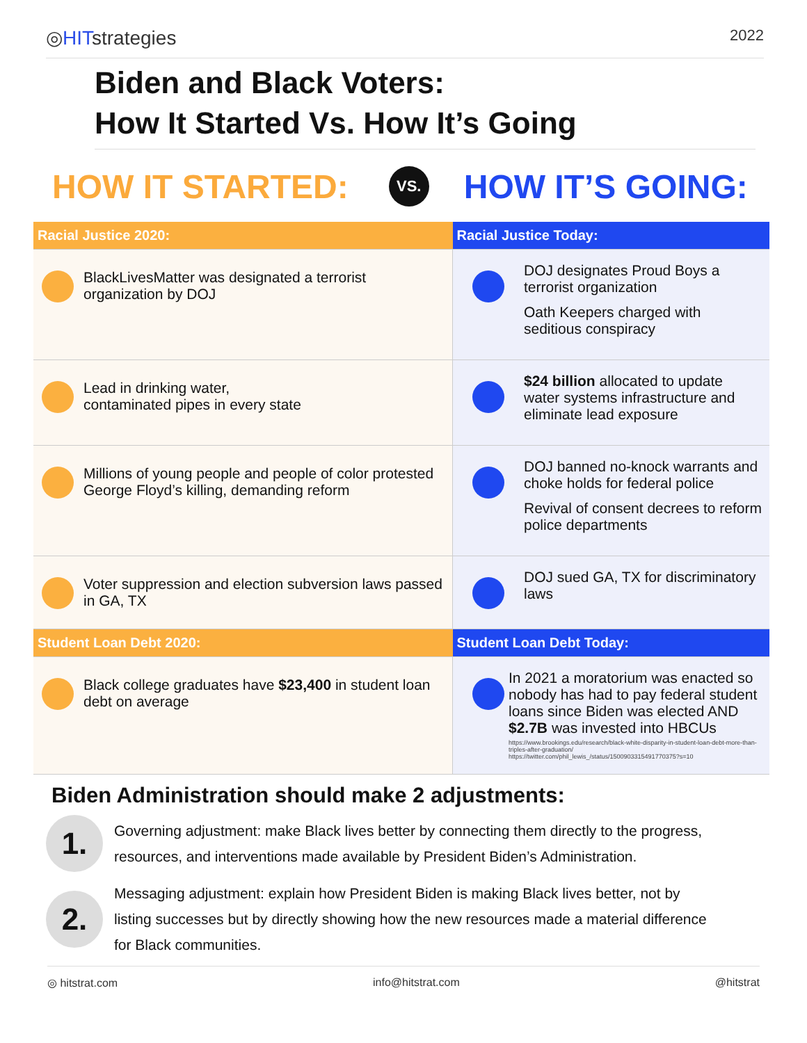◎HITstrategies
2022
Biden and Black Voters:
How It Started Vs. How It’s Going
HOW IT STARTED: VS. HOW IT’S GOING:
| Racial Justice 2020: | Racial Justice Today: |
| --- | --- |
| BlackLivesMatter was designated a terrorist organization by DOJ | DOJ designates Proud Boys a terrorist organization Oath Keepers charged with seditious conspiracy |
| Lead in drinking water, contaminated pipes in every state | $24 billion allocated to update water systems infrastructure and eliminate lead exposure |
| Millions of young people and people of color protested George Floyd’s killing, demanding reform | DOJ banned no-knock warrants and choke holds for federal police Revival of consent decrees to reform police departments |
| Voter suppression and election subversion laws passed in GA, TX | DOJ sued GA, TX for discriminatory laws |
| Student Loan Debt 2020: | Student Loan Debt Today: |
| Black college graduates have $23,400 in student loan debt on average | In 2021 a moratorium was enacted so nobody has had to pay federal student loans since Biden was elected AND $2.7B was invested into HBCUs https://www.brookings.edu/research/black-white-disparity-in-student-loan-debt-more-than-triples-after-graduation/ https://twitter.com/phil_lewis_/status/1500903315491770375?s=10 |
Biden Administration should make 2 adjustments:
1.
Governing adjustment: make Black lives better by connecting them directly to the progress, resources, and interventions made available by President Biden’s Administration.
2.
Messaging adjustment: explain how President Biden is making Black lives better, not by listing successes but by directly showing how the new resources made a material difference for Black communities.
◎ hitstrat.com info@hitstrat.com @hitstrat